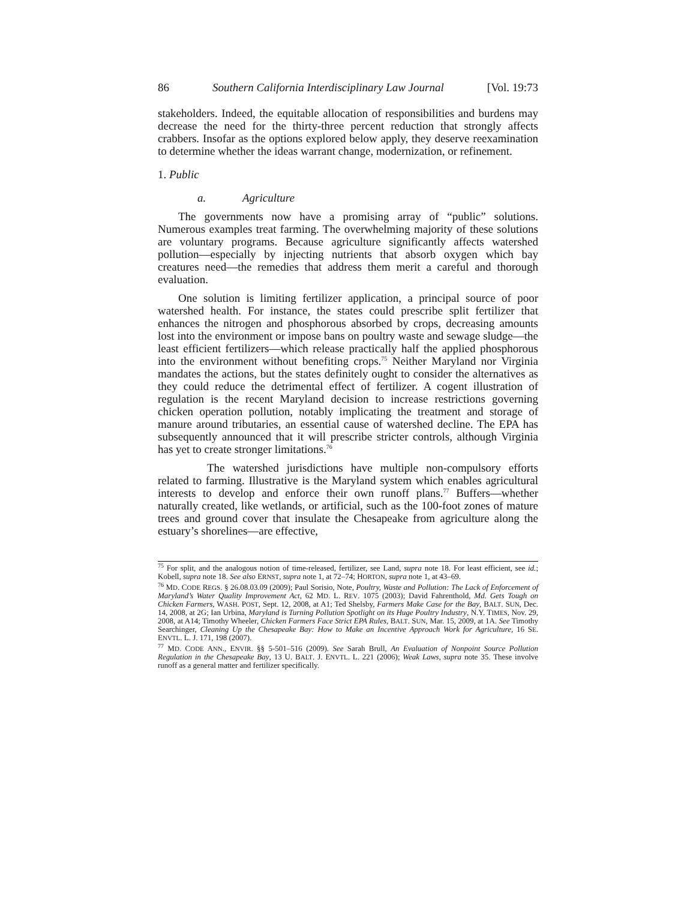86 Southern California Interdisciplinary Law Journal [Vol. 19:73
stakeholders. Indeed, the equitable allocation of responsibilities and burdens may decrease the need for the thirty-three percent reduction that strongly affects crabbers. Insofar as the options explored below apply, they deserve reexamination to determine whether the ideas warrant change, modernization, or refinement.
1. Public
a. Agriculture
The governments now have a promising array of “public” solutions. Numerous examples treat farming. The overwhelming majority of these solutions are voluntary programs. Because agriculture significantly affects watershed pollution—especially by injecting nutrients that absorb oxygen which bay creatures need—the remedies that address them merit a careful and thorough evaluation.
One solution is limiting fertilizer application, a principal source of poor watershed health. For instance, the states could prescribe split fertilizer that enhances the nitrogen and phosphorous absorbed by crops, decreasing amounts lost into the environment or impose bans on poultry waste and sewage sludge—the least efficient fertilizers—which release practically half the applied phosphorous into the environment without benefiting crops.<sup>75</sup> Neither Maryland nor Virginia mandates the actions, but the states definitely ought to consider the alternatives as they could reduce the detrimental effect of fertilizer. A cogent illustration of regulation is the recent Maryland decision to increase restrictions governing chicken operation pollution, notably implicating the treatment and storage of manure around tributaries, an essential cause of watershed decline. The EPA has subsequently announced that it will prescribe stricter controls, although Virginia has yet to create stronger limitations.<sup>76</sup>
The watershed jurisdictions have multiple non-compulsory efforts related to farming. Illustrative is the Maryland system which enables agricultural interests to develop and enforce their own runoff plans.<sup>77</sup> Buffers—whether naturally created, like wetlands, or artificial, such as the 100-foot zones of mature trees and ground cover that insulate the Chesapeake from agriculture along the estuary’s shorelines—are effective,
<sup>75</sup> For split, and the analogous notion of time-released, fertilizer, see Land, supra note 18. For least efficient, see id.; Kobell, supra note 18. See also ERNST, supra note 1, at 72–74; HORTON, supra note 1, at 43–69.
<sup>76</sup> MD. CODE REGS. § 26.08.03.09 (2009); Paul Sorisio, Note, Poultry, Waste and Pollution: The Lack of Enforcement of Maryland’s Water Quality Improvement Act, 62 MD. L. REV. 1075 (2003); David Fahrenthold, Md. Gets Tough on Chicken Farmers, WASH. POST, Sept. 12, 2008, at A1; Ted Shelsby, Farmers Make Case for the Bay, BALT. SUN, Dec. 14, 2008, at 2G; Ian Urbina, Maryland is Turning Pollution Spotlight on its Huge Poultry Industry, N.Y. TIMES, Nov. 29, 2008, at A14; Timothy Wheeler, Chicken Farmers Face Strict EPA Rules, BALT. SUN, Mar. 15, 2009, at 1A. See Timothy Searchinger, Cleaning Up the Chesapeake Bay: How to Make an Incentive Approach Work for Agriculture, 16 SE. ENVTL. L. J. 171, 198 (2007).
<sup>77</sup> MD. CODE ANN., ENVIR. §§ 5-501–516 (2009). See Sarah Brull, An Evaluation of Nonpoint Source Pollution Regulation in the Chesapeake Bay, 13 U. BALT. J. ENVTL. L. 221 (2006); Weak Laws, supra note 35. These involve runoff as a general matter and fertilizer specifically.